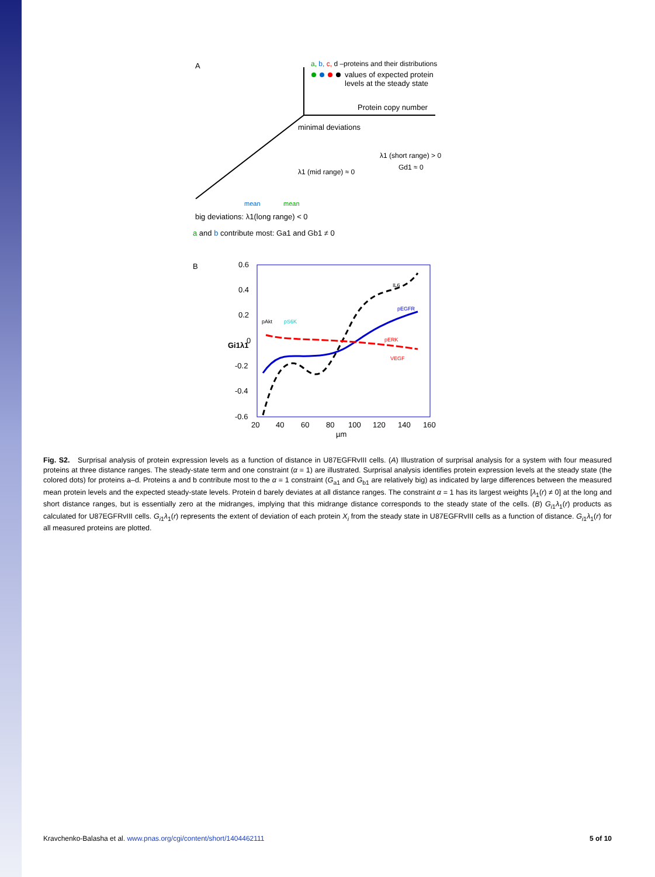A
a, b, c, d –proteins and their distributions
values of expected protein
levels at the steady state
Protein copy number
minimal deviations
λ1 (short range) > 0
Gd1 ≈ 0
λ1 (mid range) ≈ 0
big deviations: λ1(long range) < 0
a and b contribute most: Ga1 and Gb1 ≠ 0
mean
mean
B
0.6
0.4
0.2
0
-0.2
-0.4
-0.6
20
40
60
80
100
120
140
160
µm
Gi1λ1
IL6
pEGFR
pAkt
pS6K
pERK
VEGF
Fig. S2. Surprisal analysis of protein expression levels as a function of distance in U87EGFRvIII cells. (A) Illustration of surprisal analysis for a system with four measured proteins at three distance ranges. The steady-state term and one constraint (α = 1) are illustrated. Surprisal analysis identifies protein expression levels at the steady state (the colored dots) for proteins a–d. Proteins a and b contribute most to the α = 1 constraint (G<sub>a1</sub> and G<sub>b1</sub> are relatively big) as indicated by large differences between the measured mean protein levels and the expected steady-state levels. Protein d barely deviates at all distance ranges. The constraint α = 1 has its largest weights [λ<sub>1</sub>(r) ≠ 0] at the long and short distance ranges, but is essentially zero at the midranges, implying that this midrange distance corresponds to the steady state of the cells. (B) G<sub>i1</sub>λ<sub>1</sub>(r) products as calculated for U87EGFRvIII cells. G<sub>i1</sub>λ<sub>1</sub>(r) represents the extent of deviation of each protein X<sub>i</sub> from the steady state in U87EGFRvIII cells as a function of distance. G<sub>i1</sub>λ<sub>1</sub>(r) for all measured proteins are plotted.
Kravchenko-Balasha et al. www.pnas.org/cgi/content/short/1404462111 5 of 10